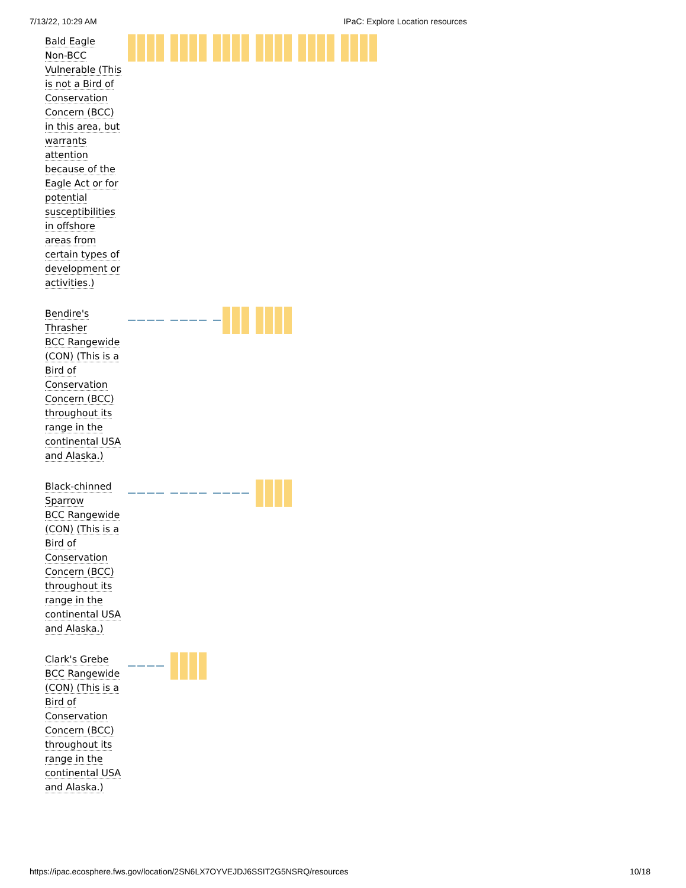7/13/22, 10:29 AM IPaC: Explore Location resources
| Bald Eagle Non-BCC Vulnerable (This is not a Bird of Conservation Concern (BCC) in this area, but warrants attention because of the Eagle Act or for potential susceptibilities in offshore areas from certain types of development or activities.) | |
| Bendire's Thrasher BCC Rangewide (CON) (This is a Bird of Conservation Concern (BCC) throughout its range in the continental USA and Alaska.) | |
| Black-chinned Sparrow BCC Rangewide (CON) (This is a Bird of Conservation Concern (BCC) throughout its range in the continental USA and Alaska.) | |
| Clark's Grebe BCC Rangewide (CON) (This is a Bird of Conservation Concern (BCC) throughout its range in the continental USA and Alaska.) | |
https://ipac.ecosphere.fws.gov/location/2SN6LX7OYVEJDJ6SSIT2G5NSRQ/resources 10/18